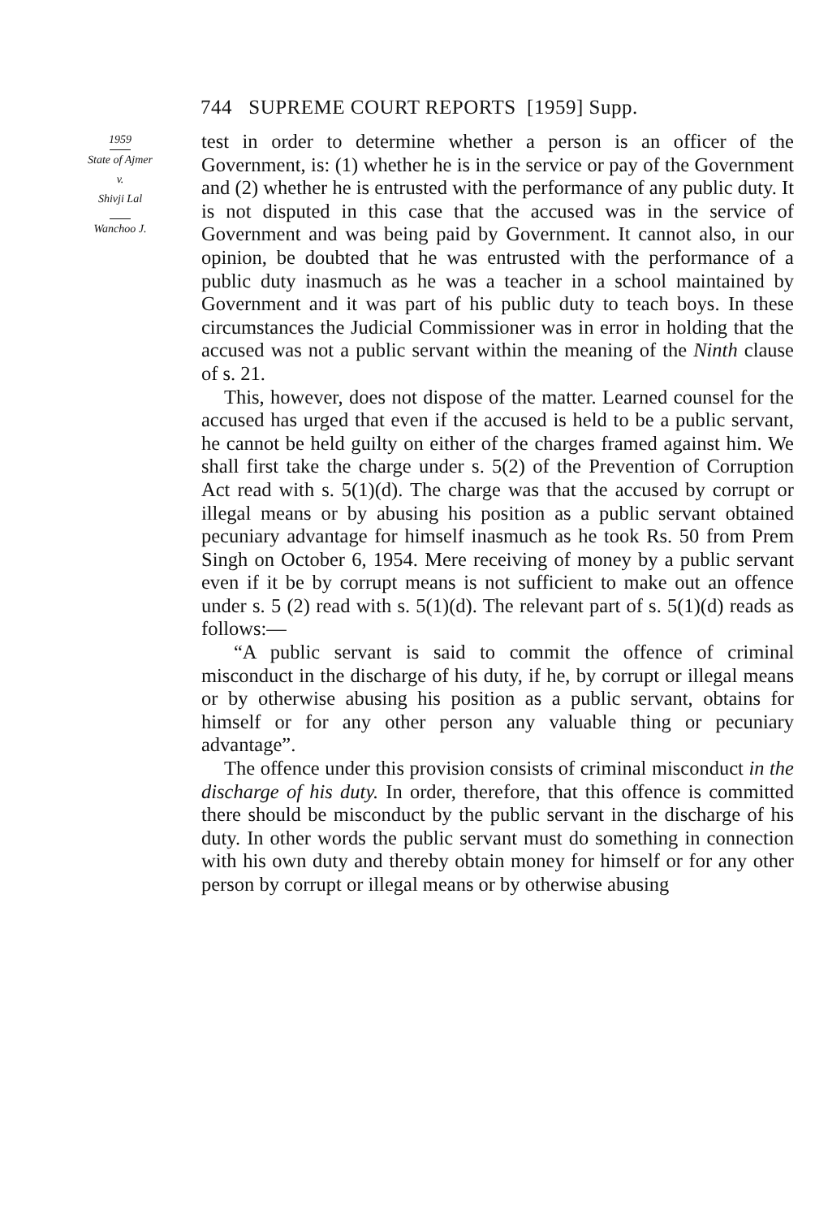744 SUPREME COURT REPORTS [1959] Supp.
1959 State of Ajmer
v.
Shivji Lal Wanchoo J.
test in order to determine whether a person is an officer of the Government, is: (1) whether he is in the service or pay of the Government and (2) whether he is entrusted with the performance of any public duty. It is not disputed in this case that the accused was in the service of Government and was being paid by Government. It cannot also, in our opinion, be doubted that he was entrusted with the performance of a public duty inasmuch as he was a teacher in a school maintained by Government and it was part of his public duty to teach boys. In these circumstances the Judicial Commissioner was in error in holding that the accused was not a public servant within the meaning of the Ninth clause of s. 21.
This, however, does not dispose of the matter. Learned counsel for the accused has urged that even if the accused is held to be a public servant, he cannot be held guilty on either of the charges framed against him. We shall first take the charge under s. 5(2) of the Prevention of Corruption Act read with s. 5(1)(d). The charge was that the accused by corrupt or illegal means or by abusing his position as a public servant obtained pecuniary advantage for himself inasmuch as he took Rs. 50 from Prem Singh on October 6, 1954. Mere receiving of money by a public servant even if it be by corrupt means is not sufficient to make out an offence under s. 5 (2) read with s. 5(1)(d). The relevant part of s. 5(1)(d) reads as follows:—
“A public servant is said to commit the offence of criminal misconduct in the discharge of his duty, if he, by corrupt or illegal means or by otherwise abusing his position as a public servant, obtains for himself or for any other person any valuable thing or pecuniary advantage”.
The offence under this provision consists of criminal misconduct in the discharge of his duty. In order, therefore, that this offence is committed there should be misconduct by the public servant in the discharge of his duty. In other words the public servant must do something in connection with his own duty and thereby obtain money for himself or for any other person by corrupt or illegal means or by otherwise abusing